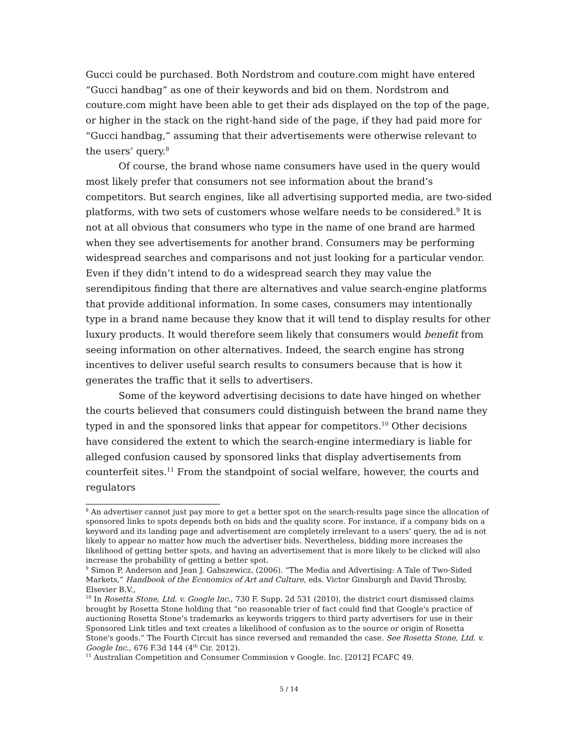Gucci could be purchased. Both Nordstrom and couture.com might have entered “Gucci handbag” as one of their keywords and bid on them. Nordstrom and couture.com might have been able to get their ads displayed on the top of the page, or higher in the stack on the right-hand side of the page, if they had paid more for “Gucci handbag,” assuming that their advertisements were otherwise relevant to the users’ query.<sup>8</sup>
Of course, the brand whose name consumers have used in the query would most likely prefer that consumers not see information about the brand’s competitors. But search engines, like all advertising supported media, are two-sided platforms, with two sets of customers whose welfare needs to be considered.<sup>9</sup> It is not at all obvious that consumers who type in the name of one brand are harmed when they see advertisements for another brand. Consumers may be performing widespread searches and comparisons and not just looking for a particular vendor. Even if they didn’t intend to do a widespread search they may value the serendipitous finding that there are alternatives and value search-engine platforms that provide additional information. In some cases, consumers may intentionally type in a brand name because they know that it will tend to display results for other luxury products. It would therefore seem likely that consumers would benefit from seeing information on other alternatives. Indeed, the search engine has strong incentives to deliver useful search results to consumers because that is how it generates the traffic that it sells to advertisers.
Some of the keyword advertising decisions to date have hinged on whether the courts believed that consumers could distinguish between the brand name they typed in and the sponsored links that appear for competitors.<sup>10</sup> Other decisions have considered the extent to which the search-engine intermediary is liable for alleged confusion caused by sponsored links that display advertisements from counterfeit sites.<sup>11</sup> From the standpoint of social welfare, however, the courts and regulators
<sup>8</sup> An advertiser cannot just pay more to get a better spot on the search-results page since the allocation of sponsored links to spots depends both on bids and the quality score. For instance, if a company bids on a keyword and its landing page and advertisement are completely irrelevant to a users’ query, the ad is not likely to appear no matter how much the advertiser bids. Nevertheless, bidding more increases the likelihood of getting better spots, and having an advertisement that is more likely to be clicked will also increase the probability of getting a better spot.
<sup>9</sup> Simon P. Anderson and Jean J. Gabszewicz, (2006). “The Media and Advertising: A Tale of Two-Sided Markets,” Handbook of the Economics of Art and Culture, eds. Victor Ginsburgh and David Throsby, Elsevier B.V.,
<sup>10</sup> In Rosetta Stone, Ltd. v. Google Inc., 730 F. Supp. 2d 531 (2010), the district court dismissed claims brought by Rosetta Stone holding that “no reasonable trier of fact could find that Google's practice of auctioning Rosetta Stone’s trademarks as keywords triggers to third party advertisers for use in their Sponsored Link titles and text creates a likelihood of confusion as to the source or origin of Rosetta Stone's goods.” The Fourth Circuit has since reversed and remanded the case. See Rosetta Stone, Ltd. v. Google Inc., 676 F.3d 144 (4<sup>th</sup> Cir. 2012).
<sup>11</sup> Australian Competition and Consumer Commission v Google. Inc. [2012] FCAFC 49.
5 / 14